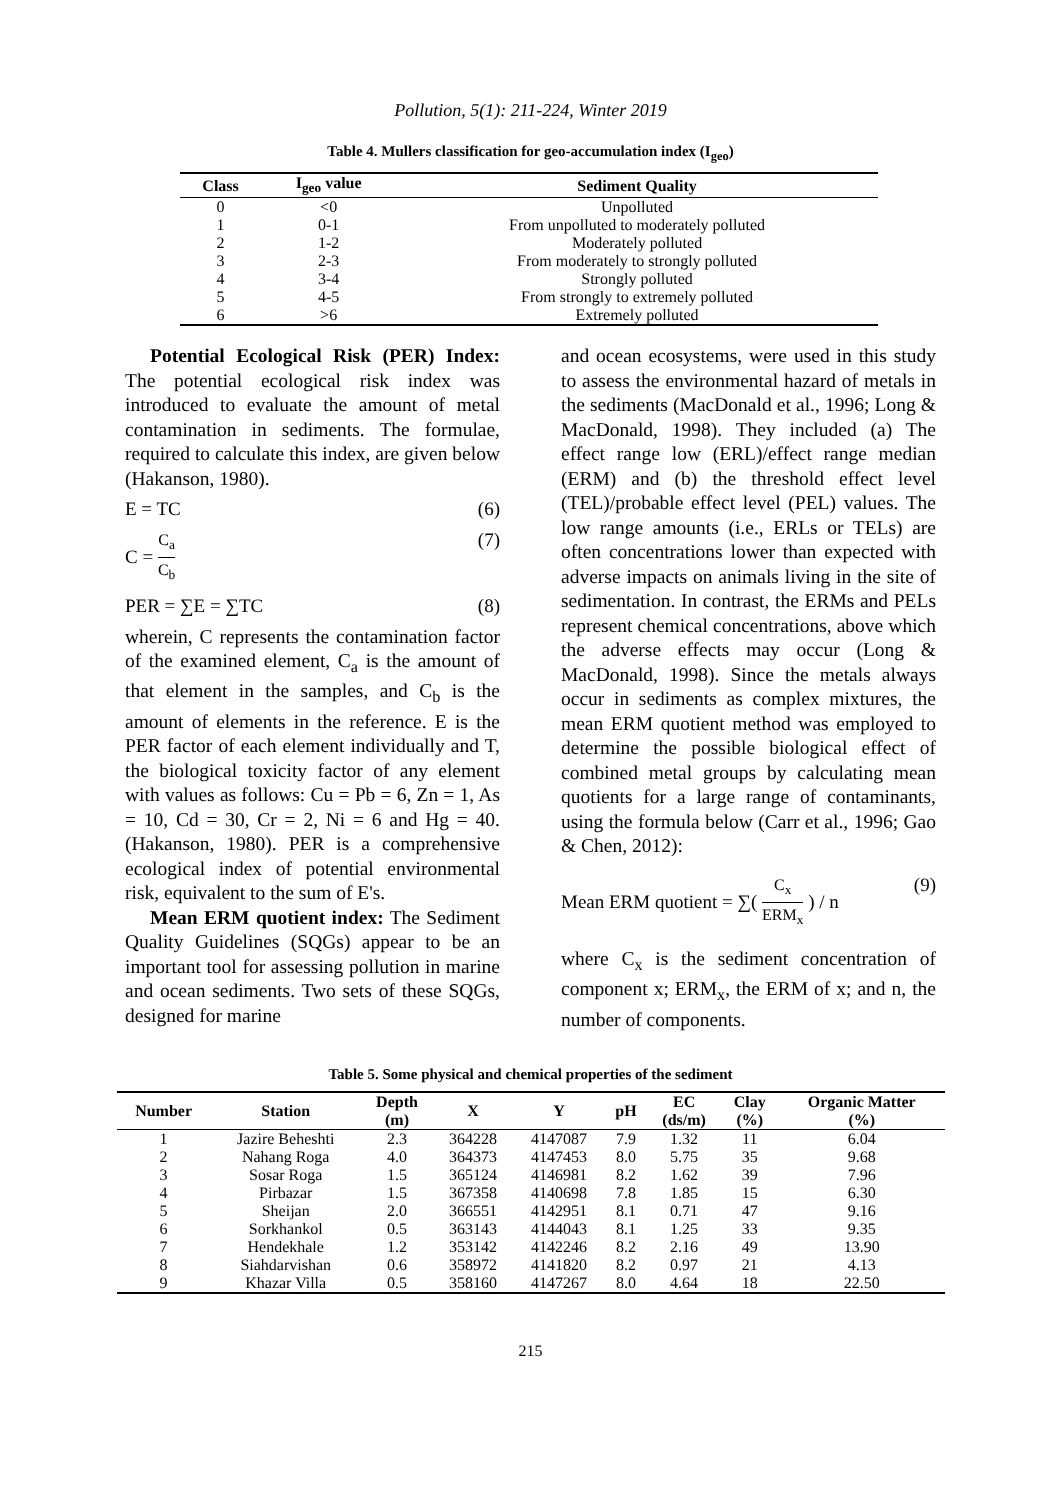Pollution, 5(1): 211-224, Winter 2019
Table 4. Mullers classification for geo-accumulation index (I<sub>geo</sub>)
| Class | I<sub>geo</sub> value | Sediment Quality |
| --- | --- | --- |
| 0 | <0 | Unpolluted |
| 1 | 0-1 | From unpolluted to moderately polluted |
| 2 | 1-2 | Moderately polluted |
| 3 | 2-3 | From moderately to strongly polluted |
| 4 | 3-4 | Strongly polluted |
| 5 | 4-5 | From strongly to extremely polluted |
| 6 | >6 | Extremely polluted |
Potential Ecological Risk (PER) Index: The potential ecological risk index was introduced to evaluate the amount of metal contamination in sediments. The formulae, required to calculate this index, are given below (Hakanson, 1980).
E = TC (6)
C = C<sub>a</sub> C<sub>b</sub> (7)
PER = ∑E = ∑TC (8)
wherein, C represents the contamination factor of the examined element, C<sub>a</sub> is the amount of that element in the samples, and C<sub>b</sub> is the amount of elements in the reference. E is the PER factor of each element individually and T, the biological toxicity factor of any element with values as follows: Cu = Pb = 6, Zn = 1, As = 10, Cd = 30, Cr = 2, Ni = 6 and Hg = 40. (Hakanson, 1980). PER is a comprehensive ecological index of potential environmental risk, equivalent to the sum of E's.
Mean ERM quotient index: The Sediment Quality Guidelines (SQGs) appear to be an important tool for assessing pollution in marine and ocean sediments. Two sets of these SQGs, designed for marine
and ocean ecosystems, were used in this study to assess the environmental hazard of metals in the sediments (MacDonald et al., 1996; Long & MacDonald, 1998). They included (a) The effect range low (ERL)/effect range median (ERM) and (b) the threshold effect level (TEL)/probable effect level (PEL) values. The low range amounts (i.e., ERLs or TELs) are often concentrations lower than expected with adverse impacts on animals living in the site of sedimentation. In contrast, the ERMs and PELs represent chemical concentrations, above which the adverse effects may occur (Long & MacDonald, 1998). Since the metals always occur in sediments as complex mixtures, the mean ERM quotient method was employed to determine the possible biological effect of combined metal groups by calculating mean quotients for a large range of contaminants, using the formula below (Carr et al., 1996; Gao & Chen, 2012):
Mean ERM quotient = ∑( C<sub>x</sub> ERM<sub>x</sub> ) / n (9)
where C<sub>x</sub> is the sediment concentration of component x; ERM<sub>x</sub>, the ERM of x; and n, the number of components.
Table 5. Some physical and chemical properties of the sediment
| Number | Station | Depth (m) | X | Y | pH | EC (ds/m) | Clay (%) | Organic Matter (%) |
| --- | --- | --- | --- | --- | --- | --- | --- | --- |
| 1 | Jazire Beheshti | 2.3 | 364228 | 4147087 | 7.9 | 1.32 | 11 | 6.04 |
| 2 | Nahang Roga | 4.0 | 364373 | 4147453 | 8.0 | 5.75 | 35 | 9.68 |
| 3 | Sosar Roga | 1.5 | 365124 | 4146981 | 8.2 | 1.62 | 39 | 7.96 |
| 4 | Pirbazar | 1.5 | 367358 | 4140698 | 7.8 | 1.85 | 15 | 6.30 |
| 5 | Sheijan | 2.0 | 366551 | 4142951 | 8.1 | 0.71 | 47 | 9.16 |
| 6 | Sorkhankol | 0.5 | 363143 | 4144043 | 8.1 | 1.25 | 33 | 9.35 |
| 7 | Hendekhale | 1.2 | 353142 | 4142246 | 8.2 | 2.16 | 49 | 13.90 |
| 8 | Siahdarvishan | 0.6 | 358972 | 4141820 | 8.2 | 0.97 | 21 | 4.13 |
| 9 | Khazar Villa | 0.5 | 358160 | 4147267 | 8.0 | 4.64 | 18 | 22.50 |
215